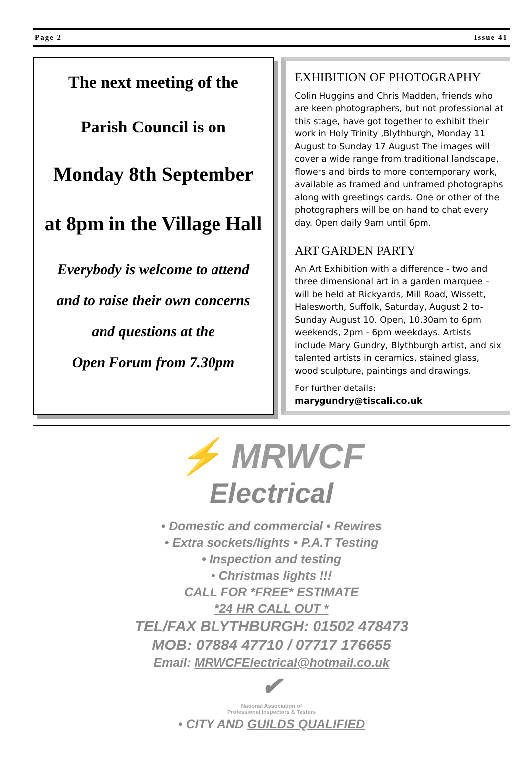Page 2 Issue 41
The next meeting of the
Parish Council is on
Monday 8th September
at 8pm in the Village Hall
Everybody is welcome to attend
and to raise their own concerns
and questions at the
Open Forum from 7.30pm
EXHIBITION OF PHOTOGRAPHY
Colin Huggins and Chris Madden, friends who are keen photographers, but not professional at this stage, have got together to exhibit their work in Holy Trinity ,Blythburgh, Monday 11 August to Sunday 17 August The images will cover a wide range from traditional landscape, flowers and birds to more contemporary work, available as framed and unframed photographs along with greetings cards. One or other of the photographers will be on hand to chat every day. Open daily 9am until 6pm.
ART GARDEN PARTY
An Art Exhibition with a difference - two and three dimensional art in a garden marquee – will be held at Rickyards, Mill Road, Wissett, Halesworth, Suffolk, Saturday, August 2 to- Sunday August 10. Open, 10.30am to 6pm weekends, 2pm - 6pm weekdays. Artists include Mary Gundry, Blythburgh artist, and six talented artists in ceramics, stained glass, wood sculpture, paintings and drawings.
For further details: marygundry@tiscali.co.uk
⚡ MRWCF
Electrical
• Domestic and commercial • Rewires
• Extra sockets/lights • P.A.T Testing
• Inspection and testing
• Christmas lights !!!
CALL FOR *FREE* ESTIMATE
*24 HR CALL OUT *
TEL/FAX BLYTHBURGH: 01502 478473
MOB: 07884 47710 / 07717 176655
Email: MRWCFElectrical@hotmail.co.uk
✔
National Association of
Professional Inspectors & Testers
• CITY AND GUILDS QUALIFIED